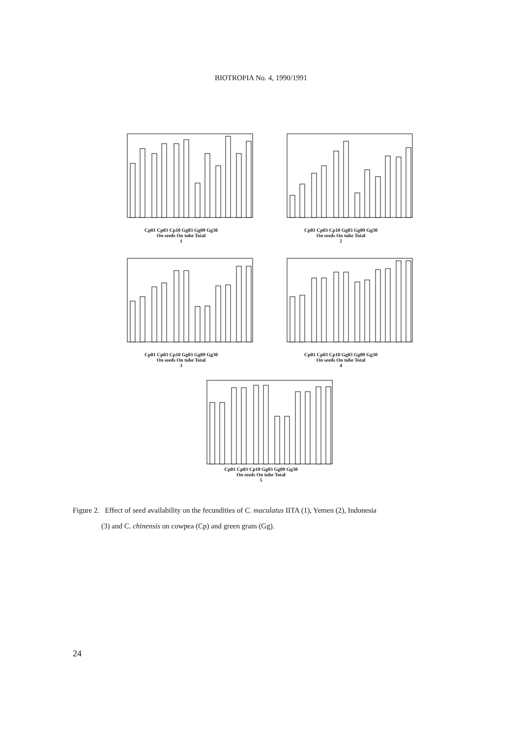BIOTROPIA No. 4, 1990/1991
Cp01 Cp03 Cp10 Gg03 Gg09 Gg30
On seeds On tube Total
1
Cp01 Cp03 Cp10 Gg03 Gg09 Gg30
On seeds On tube Total
2
Cp01 Cp03 Cp10 Gg03 Gg09 Gg30
On seeds On tube Total
3
Cp01 Cp03 Cp10 Gg03 Gg09 Gg30
On seeds On tube Total
4
Cp01 Cp03 Cp10 Gg03 Gg09 Gg30
On seeds On tube Total
5
Figure 2. Effect of seed availability on the fecundities of C. maculatus IITA (1), Yemen (2), Indonesia
(3) and C. chinensis on cowpea (Cp) and green gram (Gg).
24